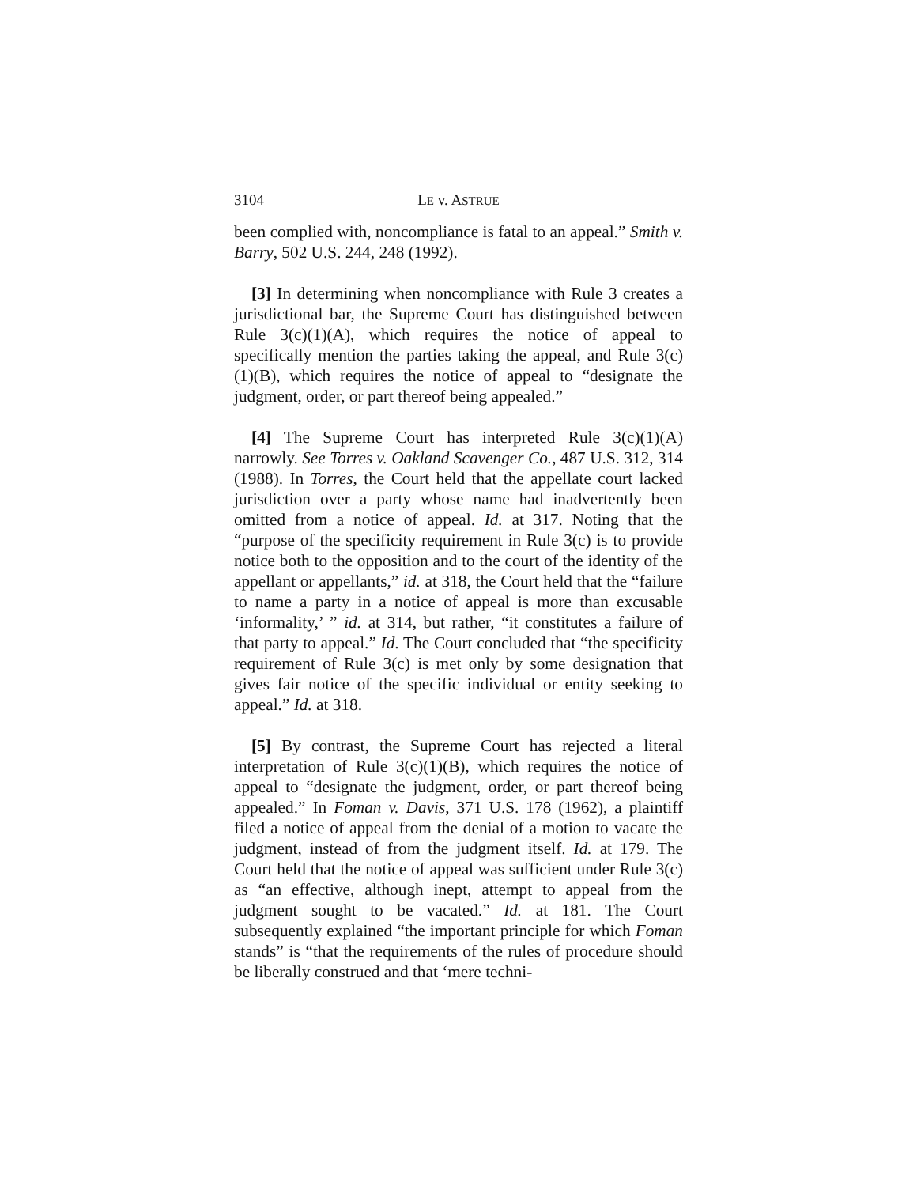3104 LE v. ASTRUE
been complied with, noncompliance is fatal to an appeal.” Smith v. Barry, 502 U.S. 244, 248 (1992).
[3] In determining when noncompliance with Rule 3 creates a jurisdictional bar, the Supreme Court has distinguished between Rule 3(c)(1)(A), which requires the notice of appeal to specifically mention the parties taking the appeal, and Rule 3(c)(1)(B), which requires the notice of appeal to “designate the judgment, order, or part thereof being appealed.”
[4] The Supreme Court has interpreted Rule 3(c)(1)(A) narrowly. See Torres v. Oakland Scavenger Co., 487 U.S. 312, 314 (1988). In Torres, the Court held that the appellate court lacked jurisdiction over a party whose name had inadvertently been omitted from a notice of appeal. Id. at 317. Noting that the “purpose of the specificity requirement in Rule 3(c) is to provide notice both to the opposition and to the court of the identity of the appellant or appellants,” id. at 318, the Court held that the “failure to name a party in a notice of appeal is more than excusable ‘informality,’ ” id. at 314, but rather, “it constitutes a failure of that party to appeal.” Id. The Court concluded that “the specificity requirement of Rule 3(c) is met only by some designation that gives fair notice of the specific individual or entity seeking to appeal.” Id. at 318.
[5] By contrast, the Supreme Court has rejected a literal interpretation of Rule 3(c)(1)(B), which requires the notice of appeal to “designate the judgment, order, or part thereof being appealed.” In Foman v. Davis, 371 U.S. 178 (1962), a plaintiff filed a notice of appeal from the denial of a motion to vacate the judgment, instead of from the judgment itself. Id. at 179. The Court held that the notice of appeal was sufficient under Rule 3(c) as “an effective, although inept, attempt to appeal from the judgment sought to be vacated.” Id. at 181. The Court subsequently explained “the important principle for which Foman stands” is “that the requirements of the rules of procedure should be liberally construed and that ‘mere techni-